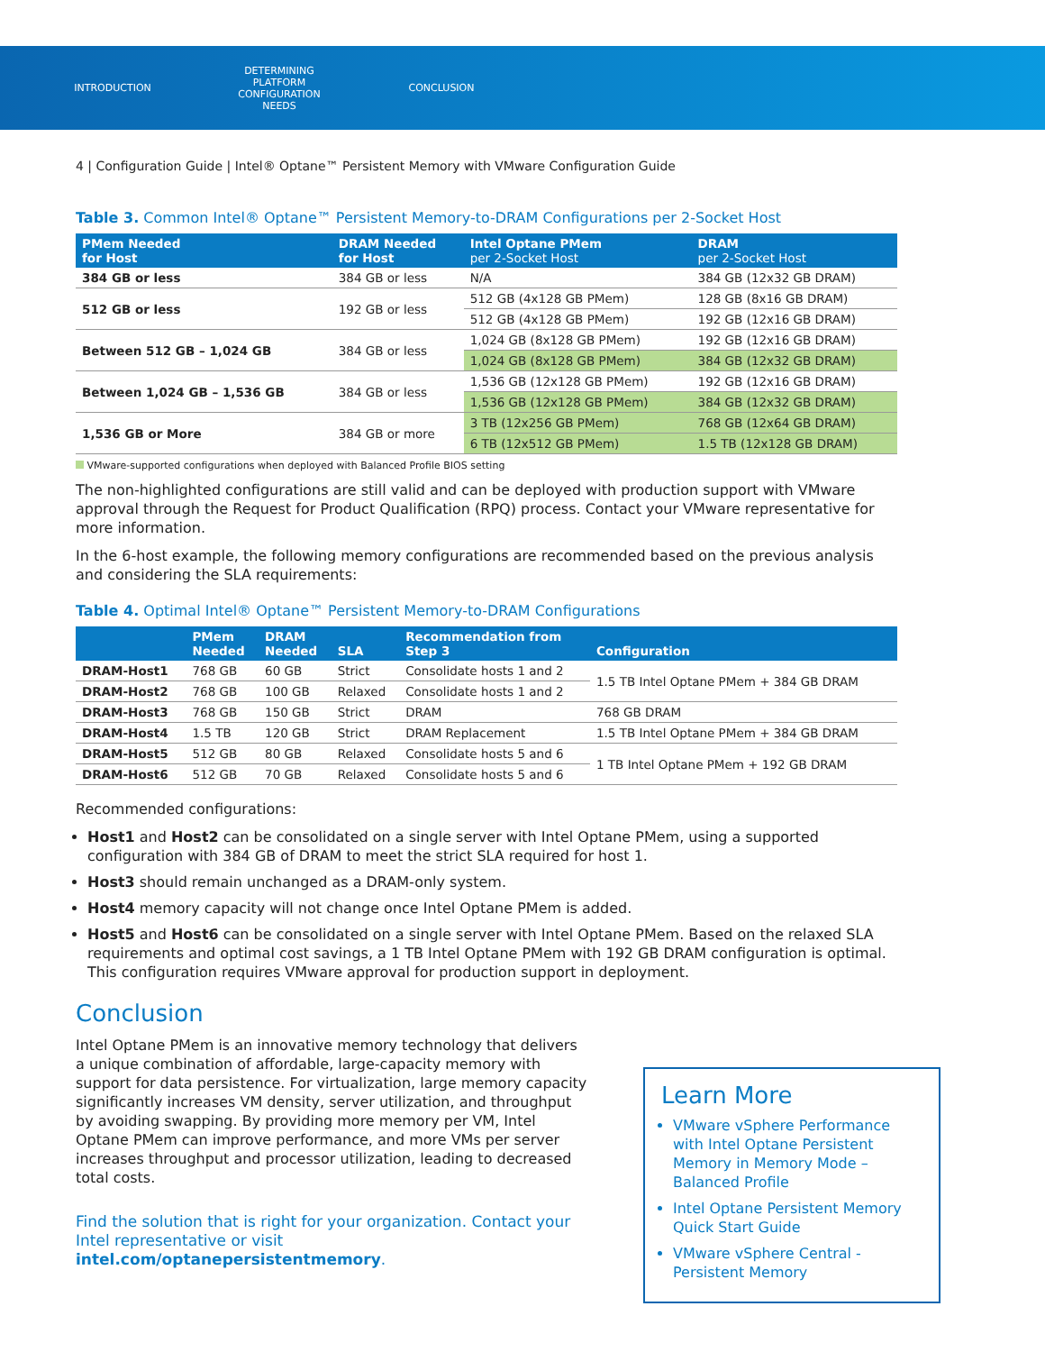INTRODUCTION
DETERMINING PLATFORM
CONFIGURATION NEEDS
CONCLUSION
4 | Configuration Guide | Intel® Optane™ Persistent Memory with VMware Configuration Guide
Table 3. Common Intel® Optane™ Persistent Memory-to-DRAM Configurations per 2-Socket Host
| PMem Needed for Host | DRAM Needed for Host | Intel Optane PMem per 2-Socket Host | DRAM per 2-Socket Host |
| --- | --- | --- | --- |
| 384 GB or less | 384 GB or less | N/A | 384 GB (12x32 GB DRAM) |
| 512 GB or less | 192 GB or less | 512 GB (4x128 GB PMem) | 128 GB (8x16 GB DRAM) |
| | | 512 GB (4x128 GB PMem) | 192 GB (12x16 GB DRAM) |
| Between 512 GB – 1,024 GB | 384 GB or less | 1,024 GB (8x128 GB PMem) | 192 GB (12x16 GB DRAM) |
| | | 1,024 GB (8x128 GB PMem) | 384 GB (12x32 GB DRAM) |
| Between 1,024 GB – 1,536 GB | 384 GB or less | 1,536 GB (12x128 GB PMem) | 192 GB (12x16 GB DRAM) |
| | | 1,536 GB (12x128 GB PMem) | 384 GB (12x32 GB DRAM) |
| 1,536 GB or More | 384 GB or more | 3 TB (12x256 GB PMem) | 768 GB (12x64 GB DRAM) |
| | | 6 TB (12x512 GB PMem) | 1.5 TB (12x128 GB DRAM) |
VMware-supported configurations when deployed with Balanced Profile BIOS setting
The non-highlighted configurations are still valid and can be deployed with production support with VMware approval through the Request for Product Qualification (RPQ) process. Contact your VMware representative for more information.
In the 6-host example, the following memory configurations are recommended based on the previous analysis and considering the SLA requirements:
Table 4. Optimal Intel® Optane™ Persistent Memory-to-DRAM Configurations
| | PMem Needed | DRAM Needed | SLA | Recommendation from Step 3 | Configuration |
| --- | --- | --- | --- | --- | --- |
| DRAM-Host1 | 768 GB | 60 GB | Strict | Consolidate hosts 1 and 2 | 1.5 TB Intel Optane PMem + 384 GB DRAM |
| DRAM-Host2 | 768 GB | 100 GB | Relaxed | Consolidate hosts 1 and 2 | |
| DRAM-Host3 | 768 GB | 150 GB | Strict | DRAM | 768 GB DRAM |
| DRAM-Host4 | 1.5 TB | 120 GB | Strict | DRAM Replacement | 1.5 TB Intel Optane PMem + 384 GB DRAM |
| DRAM-Host5 | 512 GB | 80 GB | Relaxed | Consolidate hosts 5 and 6 | 1 TB Intel Optane PMem + 192 GB DRAM |
| DRAM-Host6 | 512 GB | 70 GB | Relaxed | Consolidate hosts 5 and 6 | |
Recommended configurations:
Host1 and Host2 can be consolidated on a single server with Intel Optane PMem, using a supported configuration with 384 GB of DRAM to meet the strict SLA required for host 1.
Host3 should remain unchanged as a DRAM-only system.
Host4 memory capacity will not change once Intel Optane PMem is added.
Host5 and Host6 can be consolidated on a single server with Intel Optane PMem. Based on the relaxed SLA requirements and optimal cost savings, a 1 TB Intel Optane PMem with 192 GB DRAM configuration is optimal. This configuration requires VMware approval for production support in deployment.
Conclusion
Intel Optane PMem is an innovative memory technology that delivers a unique combination of affordable, large-capacity memory with support for data persistence. For virtualization, large memory capacity significantly increases VM density, server utilization, and throughput by avoiding swapping. By providing more memory per VM, Intel Optane PMem can improve performance, and more VMs per server increases throughput and processor utilization, leading to decreased total costs.
Find the solution that is right for your organization. Contact your Intel representative or visit intel.com/optanepersistentmemory.
Learn More
VMware vSphere Performance with Intel Optane Persistent Memory in Memory Mode – Balanced Profile
Intel Optane Persistent Memory Quick Start Guide
VMware vSphere Central - Persistent Memory